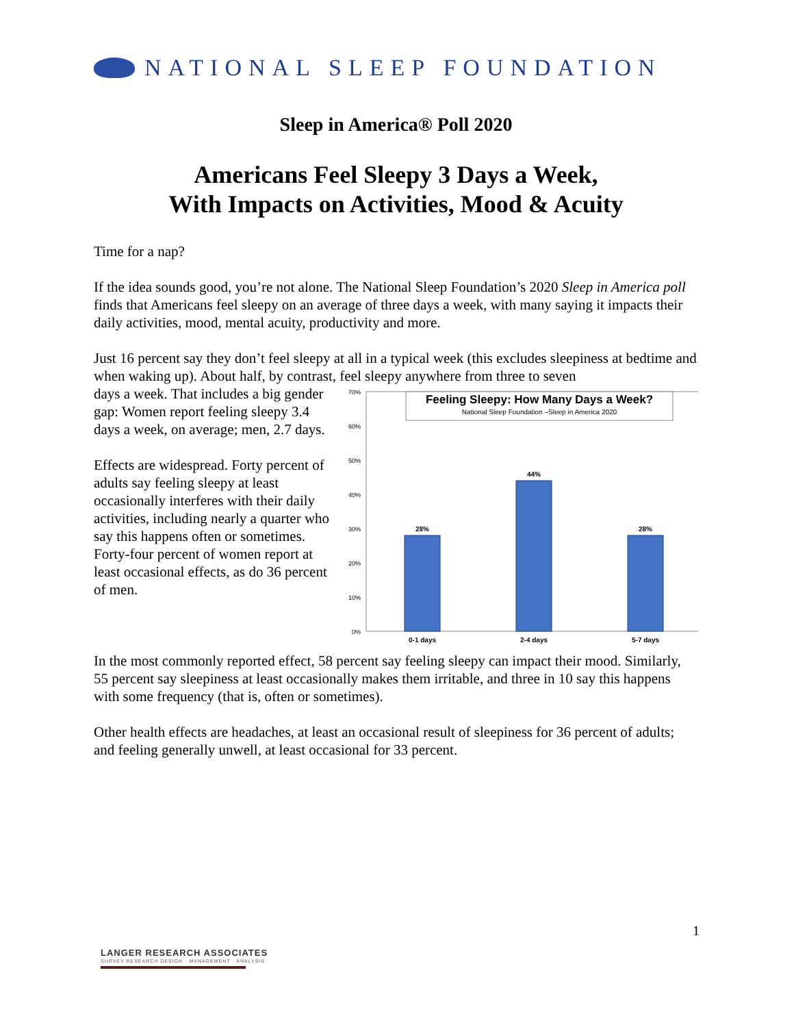NATIONAL SLEEP FOUNDATION
Sleep in America® Poll 2020
Americans Feel Sleepy 3 Days a Week,
With Impacts on Activities, Mood & Acuity
Time for a nap?
If the idea sounds good, you’re not alone. The National Sleep Foundation’s 2020 Sleep in America poll finds that Americans feel sleepy on an average of three days a week, with many saying it impacts their daily activities, mood, mental acuity, productivity and more.
Just 16 percent say they don’t feel sleepy at all in a typical week (this excludes sleepiness at bedtime and when waking up). About half, by contrast, feel sleepy anywhere from three to seven
70%
60%
50%
40%
30%
20%
10%
0%
Feeling Sleepy: How Many Days a Week?
National Sleep Foundation –Sleep in America 2020
28%
44%
28%
0-1 days
2-4 days
5-7 days
days a week. That includes a big gender gap: Women report feeling sleepy 3.4 days a week, on average; men, 2.7 days.
Effects are widespread. Forty percent of adults say feeling sleepy at least occasionally interferes with their daily activities, including nearly a quarter who say this happens often or sometimes. Forty-four percent of women report at least occasional effects, as do 36 percent of men.
In the most commonly reported effect, 58 percent say feeling sleepy can impact their mood. Similarly, 55 percent say sleepiness at least occasionally makes them irritable, and three in 10 say this happens with some frequency (that is, often or sometimes).
Other health effects are headaches, at least an occasional result of sleepiness for 36 percent of adults; and feeling generally unwell, at least occasional for 33 percent.
1
LANGER RESEARCH ASSOCIATES
SURVEY RESEARCH DESIGN · MANAGEMENT · ANALYSIS